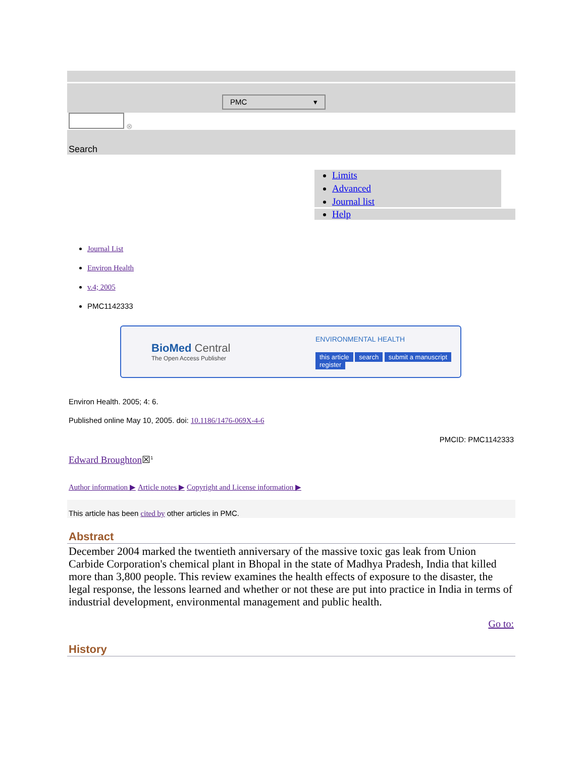PMC ▾
⊗
Search
Limits
Advanced
Journal list
Help
Journal List
Environ Health
v.4; 2005
PMC1142333
BioMed Central
The Open Access Publisher
ENVIRONMENTAL HEALTH
this article search submit a manuscript register
Environ Health. 2005; 4: 6.
Published online May 10, 2005. doi: 10.1186/1476-069X-4-6
PMCID: PMC1142333
Edward Broughton☒<sup>1</sup>
Author information ▶ Article notes ▶ Copyright and License information ▶
This article has been cited by other articles in PMC.
Abstract
December 2004 marked the twentieth anniversary of the massive toxic gas leak from Union Carbide Corporation's chemical plant in Bhopal in the state of Madhya Pradesh, India that killed more than 3,800 people. This review examines the health effects of exposure to the disaster, the legal response, the lessons learned and whether or not these are put into practice in India in terms of industrial development, environmental management and public health.
Go to:
History